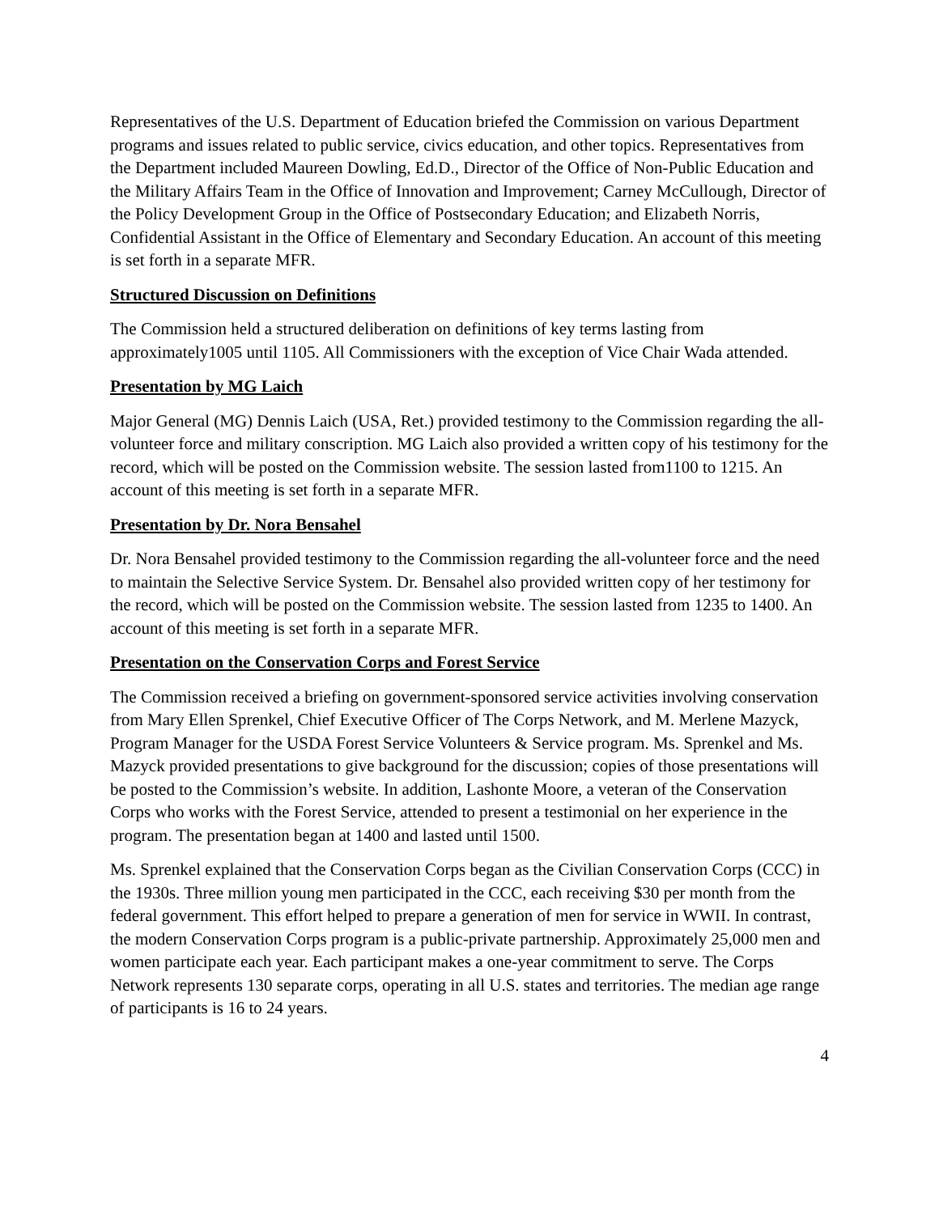Representatives of the U.S. Department of Education briefed the Commission on various Department programs and issues related to public service, civics education, and other topics. Representatives from the Department included Maureen Dowling, Ed.D., Director of the Office of Non-Public Education and the Military Affairs Team in the Office of Innovation and Improvement; Carney McCullough, Director of the Policy Development Group in the Office of Postsecondary Education; and Elizabeth Norris, Confidential Assistant in the Office of Elementary and Secondary Education. An account of this meeting is set forth in a separate MFR.
Structured Discussion on Definitions
The Commission held a structured deliberation on definitions of key terms lasting from approximately1005 until 1105. All Commissioners with the exception of Vice Chair Wada attended.
Presentation by MG Laich
Major General (MG) Dennis Laich (USA, Ret.) provided testimony to the Commission regarding the all-volunteer force and military conscription. MG Laich also provided a written copy of his testimony for the record, which will be posted on the Commission website. The session lasted from1100 to 1215. An account of this meeting is set forth in a separate MFR.
Presentation by Dr. Nora Bensahel
Dr. Nora Bensahel provided testimony to the Commission regarding the all-volunteer force and the need to maintain the Selective Service System. Dr. Bensahel also provided written copy of her testimony for the record, which will be posted on the Commission website. The session lasted from 1235 to 1400. An account of this meeting is set forth in a separate MFR.
Presentation on the Conservation Corps and Forest Service
The Commission received a briefing on government-sponsored service activities involving conservation from Mary Ellen Sprenkel, Chief Executive Officer of The Corps Network, and M. Merlene Mazyck, Program Manager for the USDA Forest Service Volunteers & Service program. Ms. Sprenkel and Ms. Mazyck provided presentations to give background for the discussion; copies of those presentations will be posted to the Commission’s website. In addition, Lashonte Moore, a veteran of the Conservation Corps who works with the Forest Service, attended to present a testimonial on her experience in the program. The presentation began at 1400 and lasted until 1500.
Ms. Sprenkel explained that the Conservation Corps began as the Civilian Conservation Corps (CCC) in the 1930s. Three million young men participated in the CCC, each receiving $30 per month from the federal government. This effort helped to prepare a generation of men for service in WWII. In contrast, the modern Conservation Corps program is a public-private partnership. Approximately 25,000 men and women participate each year. Each participant makes a one-year commitment to serve. The Corps Network represents 130 separate corps, operating in all U.S. states and territories. The median age range of participants is 16 to 24 years.
4